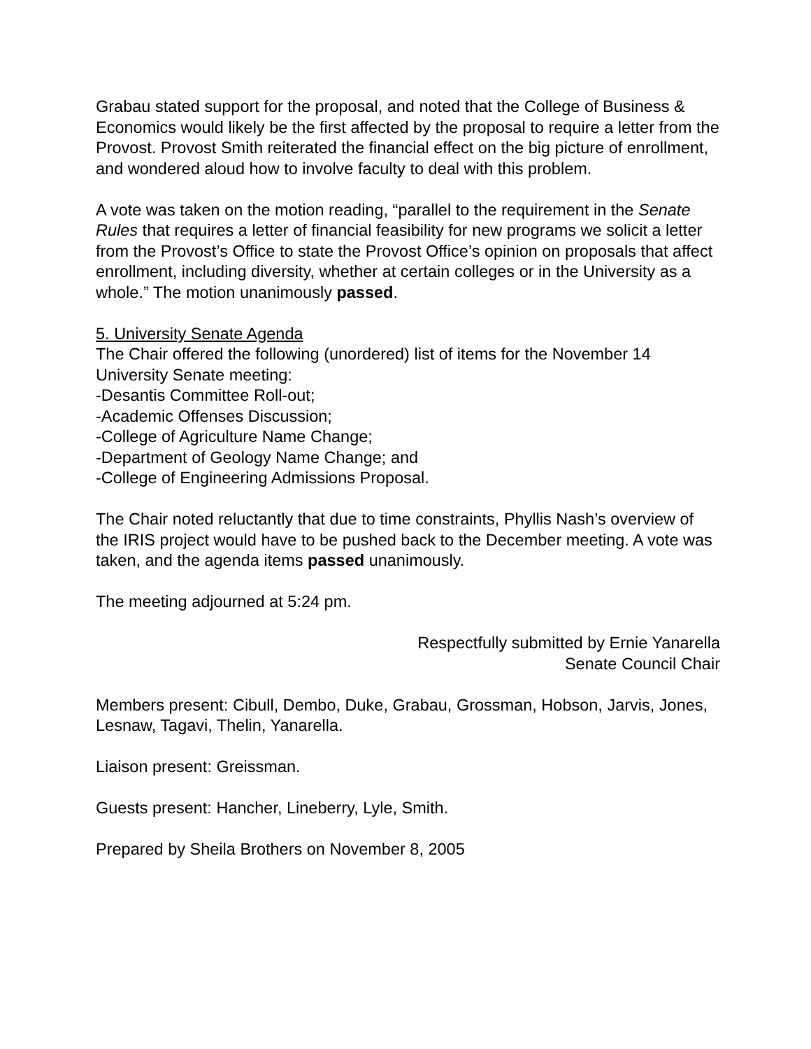Grabau stated support for the proposal, and noted that the College of Business & Economics would likely be the first affected by the proposal to require a letter from the Provost. Provost Smith reiterated the financial effect on the big picture of enrollment, and wondered aloud how to involve faculty to deal with this problem.
A vote was taken on the motion reading, “parallel to the requirement in the Senate Rules that requires a letter of financial feasibility for new programs we solicit a letter from the Provost’s Office to state the Provost Office’s opinion on proposals that affect enrollment, including diversity, whether at certain colleges or in the University as a whole.” The motion unanimously passed.
5. University Senate Agenda
The Chair offered the following (unordered) list of items for the November 14 University Senate meeting:
-Desantis Committee Roll-out;
-Academic Offenses Discussion;
-College of Agriculture Name Change;
-Department of Geology Name Change; and
-College of Engineering Admissions Proposal.
The Chair noted reluctantly that due to time constraints, Phyllis Nash’s overview of the IRIS project would have to be pushed back to the December meeting. A vote was taken, and the agenda items passed unanimously.
The meeting adjourned at 5:24 pm.
Respectfully submitted by Ernie Yanarella
Senate Council Chair
Members present: Cibull, Dembo, Duke, Grabau, Grossman, Hobson, Jarvis, Jones, Lesnaw, Tagavi, Thelin, Yanarella.
Liaison present: Greissman.
Guests present: Hancher, Lineberry, Lyle, Smith.
Prepared by Sheila Brothers on November 8, 2005